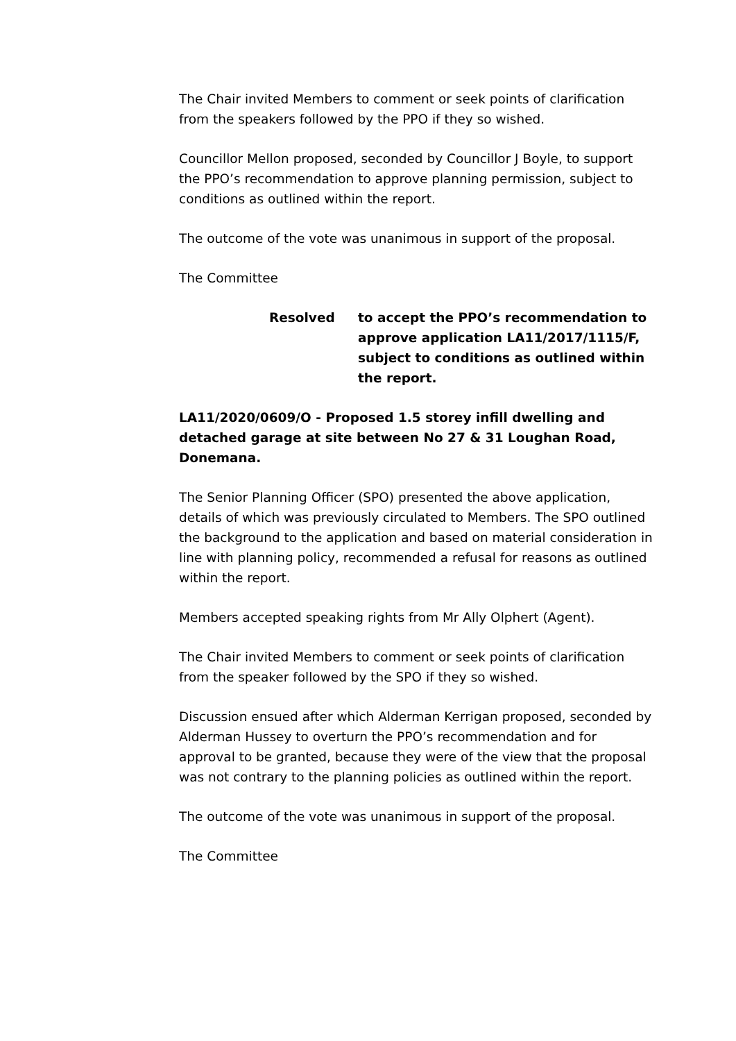The Chair invited Members to comment or seek points of clarification from the speakers followed by the PPO if they so wished.
Councillor Mellon proposed, seconded by Councillor J Boyle, to support the PPO’s recommendation to approve planning permission, subject to conditions as outlined within the report.
The outcome of the vote was unanimous in support of the proposal.
The Committee
Resolved to accept the PPO’s recommendation to approve application LA11/2017/1115/F, subject to conditions as outlined within the report.
LA11/2020/0609/O - Proposed 1.5 storey infill dwelling and detached garage at site between No 27 & 31 Loughan Road, Donemana.
The Senior Planning Officer (SPO) presented the above application, details of which was previously circulated to Members. The SPO outlined the background to the application and based on material consideration in line with planning policy, recommended a refusal for reasons as outlined within the report.
Members accepted speaking rights from Mr Ally Olphert (Agent).
The Chair invited Members to comment or seek points of clarification from the speaker followed by the SPO if they so wished.
Discussion ensued after which Alderman Kerrigan proposed, seconded by Alderman Hussey to overturn the PPO’s recommendation and for approval to be granted, because they were of the view that the proposal was not contrary to the planning policies as outlined within the report.
The outcome of the vote was unanimous in support of the proposal.
The Committee